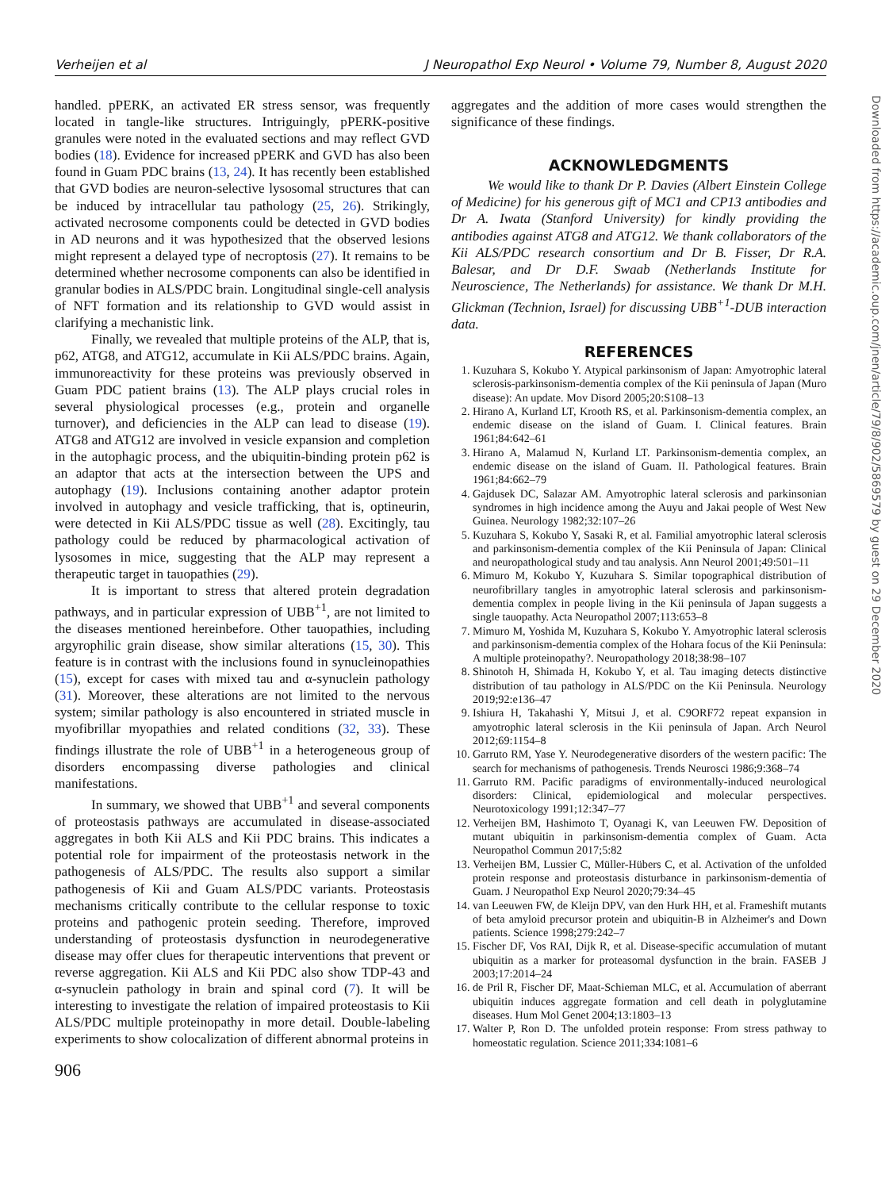Verheijen et al J Neuropathol Exp Neurol • Volume 79, Number 8, August 2020
handled. pPERK, an activated ER stress sensor, was frequently located in tangle-like structures. Intriguingly, pPERK-positive granules were noted in the evaluated sections and may reflect GVD bodies (18). Evidence for increased pPERK and GVD has also been found in Guam PDC brains (13, 24). It has recently been established that GVD bodies are neuron-selective lysosomal structures that can be induced by intracellular tau pathology (25, 26). Strikingly, activated necrosome components could be detected in GVD bodies in AD neurons and it was hypothesized that the observed lesions might represent a delayed type of necroptosis (27). It remains to be determined whether necrosome components can also be identified in granular bodies in ALS/PDC brain. Longitudinal single-cell analysis of NFT formation and its relationship to GVD would assist in clarifying a mechanistic link.
Finally, we revealed that multiple proteins of the ALP, that is, p62, ATG8, and ATG12, accumulate in Kii ALS/PDC brains. Again, immunoreactivity for these proteins was previously observed in Guam PDC patient brains (13). The ALP plays crucial roles in several physiological processes (e.g., protein and organelle turnover), and deficiencies in the ALP can lead to disease (19). ATG8 and ATG12 are involved in vesicle expansion and completion in the autophagic process, and the ubiquitin-binding protein p62 is an adaptor that acts at the intersection between the UPS and autophagy (19). Inclusions containing another adaptor protein involved in autophagy and vesicle trafficking, that is, optineurin, were detected in Kii ALS/PDC tissue as well (28). Excitingly, tau pathology could be reduced by pharmacological activation of lysosomes in mice, suggesting that the ALP may represent a therapeutic target in tauopathies (29).
It is important to stress that altered protein degradation pathways, and in particular expression of UBB<sup>+1</sup>, are not limited to the diseases mentioned hereinbefore. Other tauopathies, including argyrophilic grain disease, show similar alterations (15, 30). This feature is in contrast with the inclusions found in synucleinopathies (15), except for cases with mixed tau and α-synuclein pathology (31). Moreover, these alterations are not limited to the nervous system; similar pathology is also encountered in striated muscle in myofibrillar myopathies and related conditions (32, 33). These findings illustrate the role of UBB<sup>+1</sup> in a heterogeneous group of disorders encompassing diverse pathologies and clinical manifestations.
In summary, we showed that UBB<sup>+1</sup> and several components of proteostasis pathways are accumulated in disease-associated aggregates in both Kii ALS and Kii PDC brains. This indicates a potential role for impairment of the proteostasis network in the pathogenesis of ALS/PDC. The results also support a similar pathogenesis of Kii and Guam ALS/PDC variants. Proteostasis mechanisms critically contribute to the cellular response to toxic proteins and pathogenic protein seeding. Therefore, improved understanding of proteostasis dysfunction in neurodegenerative disease may offer clues for therapeutic interventions that prevent or reverse aggregation. Kii ALS and Kii PDC also show TDP-43 and α-synuclein pathology in brain and spinal cord (7). It will be interesting to investigate the relation of impaired proteostasis to Kii ALS/PDC multiple proteinopathy in more detail. Double-labeling experiments to show colocalization of different abnormal proteins in
906
aggregates and the addition of more cases would strengthen the significance of these findings.
ACKNOWLEDGMENTS
We would like to thank Dr P. Davies (Albert Einstein College of Medicine) for his generous gift of MC1 and CP13 antibodies and Dr A. Iwata (Stanford University) for kindly providing the antibodies against ATG8 and ATG12. We thank collaborators of the Kii ALS/PDC research consortium and Dr B. Fisser, Dr R.A. Balesar, and Dr D.F. Swaab (Netherlands Institute for Neuroscience, The Netherlands) for assistance. We thank Dr M.H. Glickman (Technion, Israel) for discussing UBB<sup>+1</sup>-DUB interaction data.
REFERENCES
1. Kuzuhara S, Kokubo Y. Atypical parkinsonism of Japan: Amyotrophic lateral sclerosis-parkinsonism-dementia complex of the Kii peninsula of Japan (Muro disease): An update. Mov Disord 2005;20:S108–13
2. Hirano A, Kurland LT, Krooth RS, et al. Parkinsonism-dementia complex, an endemic disease on the island of Guam. I. Clinical features. Brain 1961;84:642–61
3. Hirano A, Malamud N, Kurland LT. Parkinsonism-dementia complex, an endemic disease on the island of Guam. II. Pathological features. Brain 1961;84:662–79
4. Gajdusek DC, Salazar AM. Amyotrophic lateral sclerosis and parkinsonian syndromes in high incidence among the Auyu and Jakai people of West New Guinea. Neurology 1982;32:107–26
5. Kuzuhara S, Kokubo Y, Sasaki R, et al. Familial amyotrophic lateral sclerosis and parkinsonism-dementia complex of the Kii Peninsula of Japan: Clinical and neuropathological study and tau analysis. Ann Neurol 2001;49:501–11
6. Mimuro M, Kokubo Y, Kuzuhara S. Similar topographical distribution of neurofibrillary tangles in amyotrophic lateral sclerosis and parkinsonism-dementia complex in people living in the Kii peninsula of Japan suggests a single tauopathy. Acta Neuropathol 2007;113:653–8
7. Mimuro M, Yoshida M, Kuzuhara S, Kokubo Y. Amyotrophic lateral sclerosis and parkinsonism-dementia complex of the Hohara focus of the Kii Peninsula: A multiple proteinopathy?. Neuropathology 2018;38:98–107
8. Shinotoh H, Shimada H, Kokubo Y, et al. Tau imaging detects distinctive distribution of tau pathology in ALS/PDC on the Kii Peninsula. Neurology 2019;92:e136–47
9. Ishiura H, Takahashi Y, Mitsui J, et al. C9ORF72 repeat expansion in amyotrophic lateral sclerosis in the Kii peninsula of Japan. Arch Neurol 2012;69:1154–8
10. Garruto RM, Yase Y. Neurodegenerative disorders of the western pacific: The search for mechanisms of pathogenesis. Trends Neurosci 1986;9:368–74
11. Garruto RM. Pacific paradigms of environmentally-induced neurological disorders: Clinical, epidemiological and molecular perspectives. Neurotoxicology 1991;12:347–77
12. Verheijen BM, Hashimoto T, Oyanagi K, van Leeuwen FW. Deposition of mutant ubiquitin in parkinsonism-dementia complex of Guam. Acta Neuropathol Commun 2017;5:82
13. Verheijen BM, Lussier C, Müller-Hübers C, et al. Activation of the unfolded protein response and proteostasis disturbance in parkinsonism-dementia of Guam. J Neuropathol Exp Neurol 2020;79:34–45
14. van Leeuwen FW, de Kleijn DPV, van den Hurk HH, et al. Frameshift mutants of beta amyloid precursor protein and ubiquitin-B in Alzheimer's and Down patients. Science 1998;279:242–7
15. Fischer DF, Vos RAI, Dijk R, et al. Disease-specific accumulation of mutant ubiquitin as a marker for proteasomal dysfunction in the brain. FASEB J 2003;17:2014–24
16. de Pril R, Fischer DF, Maat-Schieman MLC, et al. Accumulation of aberrant ubiquitin induces aggregate formation and cell death in polyglutamine diseases. Hum Mol Genet 2004;13:1803–13
17. Walter P, Ron D. The unfolded protein response: From stress pathway to homeostatic regulation. Science 2011;334:1081–6
Downloaded from https://academic.oup.com/jnen/article/79/8/902/5869579 by guest on 29 December 2020